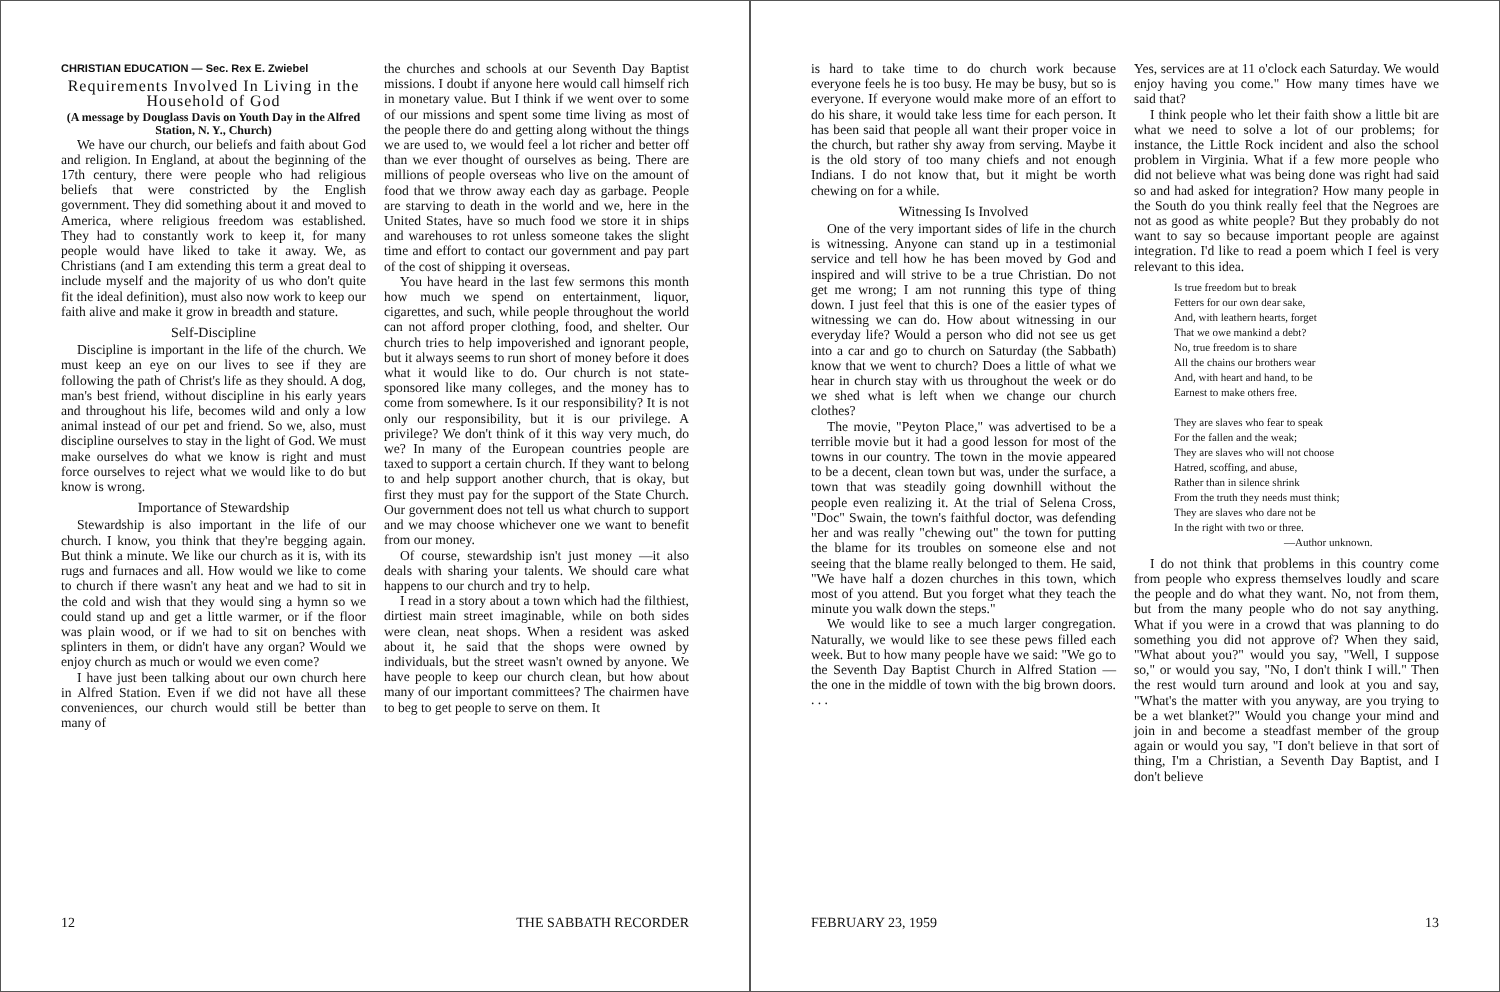CHRISTIAN EDUCATION — Sec. Rex E. Zwiebel
Requirements Involved In Living in the Household of God
(A message by Douglass Davis on Youth Day in the Alfred Station, N. Y., Church)
We have our church, our beliefs and faith about God and religion. In England, at about the beginning of the 17th century, there were people who had religious beliefs that were constricted by the English government. They did something about it and moved to America, where religious freedom was established. They had to constantly work to keep it, for many people would have liked to take it away. We, as Christians (and I am extending this term a great deal to include myself and the majority of us who don't quite fit the ideal definition), must also now work to keep our faith alive and make it grow in breadth and stature.
Self-Discipline
Discipline is important in the life of the church. We must keep an eye on our lives to see if they are following the path of Christ's life as they should. A dog, man's best friend, without discipline in his early years and throughout his life, becomes wild and only a low animal instead of our pet and friend. So we, also, must discipline ourselves to stay in the light of God. We must make ourselves do what we know is right and must force ourselves to reject what we would like to do but know is wrong.
Importance of Stewardship
Stewardship is also important in the life of our church. I know, you think that they're begging again. But think a minute. We like our church as it is, with its rugs and furnaces and all. How would we like to come to church if there wasn't any heat and we had to sit in the cold and wish that they would sing a hymn so we could stand up and get a little warmer, or if the floor was plain wood, or if we had to sit on benches with splinters in them, or didn't have any organ? Would we enjoy church as much or would we even come?
I have just been talking about our own church here in Alfred Station. Even if we did not have all these conveniences, our church would still be better than many of
the churches and schools at our Seventh Day Baptist missions. I doubt if anyone here would call himself rich in monetary value. But I think if we went over to some of our missions and spent some time living as most of the people there do and getting along without the things we are used to, we would feel a lot richer and better off than we ever thought of ourselves as being. There are millions of people overseas who live on the amount of food that we throw away each day as garbage. People are starving to death in the world and we, here in the United States, have so much food we store it in ships and warehouses to rot unless someone takes the slight time and effort to contact our government and pay part of the cost of shipping it overseas.
You have heard in the last few sermons this month how much we spend on entertainment, liquor, cigarettes, and such, while people throughout the world can not afford proper clothing, food, and shelter. Our church tries to help impoverished and ignorant people, but it always seems to run short of money before it does what it would like to do. Our church is not state-sponsored like many colleges, and the money has to come from somewhere. Is it our responsibility? It is not only our responsibility, but it is our privilege. A privilege? We don't think of it this way very much, do we? In many of the European countries people are taxed to support a certain church. If they want to belong to and help support another church, that is okay, but first they must pay for the support of the State Church. Our government does not tell us what church to support and we may choose whichever one we want to benefit from our money.
Of course, stewardship isn't just money —it also deals with sharing your talents. We should care what happens to our church and try to help.
I read in a story about a town which had the filthiest, dirtiest main street imaginable, while on both sides were clean, neat shops. When a resident was asked about it, he said that the shops were owned by individuals, but the street wasn't owned by anyone. We have people to keep our church clean, but how about many of our important committees? The chairmen have to beg to get people to serve on them. It
12 THE SABBATH RECORDER
is hard to take time to do church work because everyone feels he is too busy. He may be busy, but so is everyone. If everyone would make more of an effort to do his share, it would take less time for each person. It has been said that people all want their proper voice in the church, but rather shy away from serving. Maybe it is the old story of too many chiefs and not enough Indians. I do not know that, but it might be worth chewing on for a while.
Witnessing Is Involved
One of the very important sides of life in the church is witnessing. Anyone can stand up in a testimonial service and tell how he has been moved by God and inspired and will strive to be a true Christian. Do not get me wrong; I am not running this type of thing down. I just feel that this is one of the easier types of witnessing we can do. How about witnessing in our everyday life? Would a person who did not see us get into a car and go to church on Saturday (the Sabbath) know that we went to church? Does a little of what we hear in church stay with us throughout the week or do we shed what is left when we change our church clothes?
The movie, "Peyton Place," was advertised to be a terrible movie but it had a good lesson for most of the towns in our country. The town in the movie appeared to be a decent, clean town but was, under the surface, a town that was steadily going downhill without the people even realizing it. At the trial of Selena Cross, "Doc" Swain, the town's faithful doctor, was defending her and was really "chewing out" the town for putting the blame for its troubles on someone else and not seeing that the blame really belonged to them. He said, "We have half a dozen churches in this town, which most of you attend. But you forget what they teach the minute you walk down the steps."
We would like to see a much larger congregation. Naturally, we would like to see these pews filled each week. But to how many people have we said: "We go to the Seventh Day Baptist Church in Alfred Station — the one in the middle of town with the big brown doors. . . .
Yes, services are at 11 o'clock each Saturday. We would enjoy having you come." How many times have we said that?
I think people who let their faith show a little bit are what we need to solve a lot of our problems; for instance, the Little Rock incident and also the school problem in Virginia. What if a few more people who did not believe what was being done was right had said so and had asked for integration? How many people in the South do you think really feel that the Negroes are not as good as white people? But they probably do not want to say so because important people are against integration. I'd like to read a poem which I feel is very relevant to this idea.
Is true freedom but to break
Fetters for our own dear sake,
And, with leathern hearts, forget
That we owe mankind a debt?
No, true freedom is to share
All the chains our brothers wear
And, with heart and hand, to be
Earnest to make others free.
They are slaves who fear to speak
For the fallen and the weak;
They are slaves who will not choose
Hatred, scoffing, and abuse,
Rather than in silence shrink
From the truth they needs must think;
They are slaves who dare not be
In the right with two or three.
—Author unknown.
I do not think that problems in this country come from people who express themselves loudly and scare the people and do what they want. No, not from them, but from the many people who do not say anything. What if you were in a crowd that was planning to do something you did not approve of? When they said, "What about you?" would you say, "Well, I suppose so," or would you say, "No, I don't think I will." Then the rest would turn around and look at you and say, "What's the matter with you anyway, are you trying to be a wet blanket?" Would you change your mind and join in and become a steadfast member of the group again or would you say, "I don't believe in that sort of thing, I'm a Christian, a Seventh Day Baptist, and I don't believe
FEBRUARY 23, 1959 13